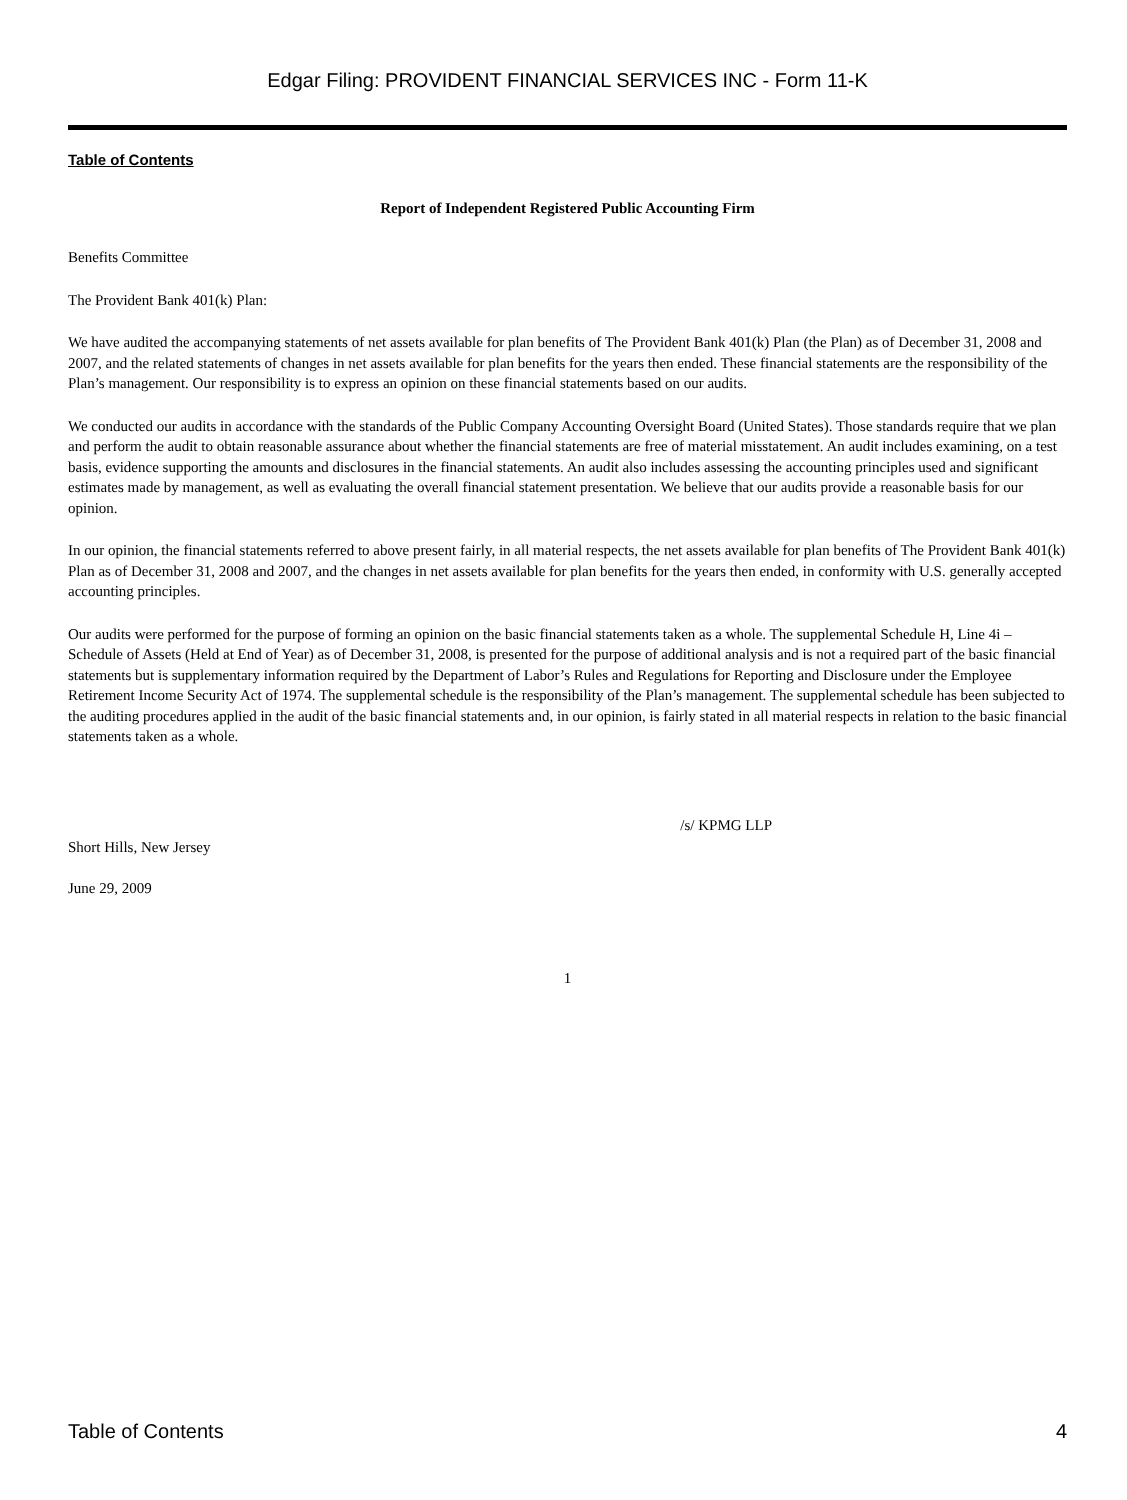Edgar Filing: PROVIDENT FINANCIAL SERVICES INC - Form 11-K
Table of Contents
Report of Independent Registered Public Accounting Firm
Benefits Committee
The Provident Bank 401(k) Plan:
We have audited the accompanying statements of net assets available for plan benefits of The Provident Bank 401(k) Plan (the Plan) as of December 31, 2008 and 2007, and the related statements of changes in net assets available for plan benefits for the years then ended. These financial statements are the responsibility of the Plan’s management. Our responsibility is to express an opinion on these financial statements based on our audits.
We conducted our audits in accordance with the standards of the Public Company Accounting Oversight Board (United States). Those standards require that we plan and perform the audit to obtain reasonable assurance about whether the financial statements are free of material misstatement. An audit includes examining, on a test basis, evidence supporting the amounts and disclosures in the financial statements. An audit also includes assessing the accounting principles used and significant estimates made by management, as well as evaluating the overall financial statement presentation. We believe that our audits provide a reasonable basis for our opinion.
In our opinion, the financial statements referred to above present fairly, in all material respects, the net assets available for plan benefits of The Provident Bank 401(k) Plan as of December 31, 2008 and 2007, and the changes in net assets available for plan benefits for the years then ended, in conformity with U.S. generally accepted accounting principles.
Our audits were performed for the purpose of forming an opinion on the basic financial statements taken as a whole. The supplemental Schedule H, Line 4i – Schedule of Assets (Held at End of Year) as of December 31, 2008, is presented for the purpose of additional analysis and is not a required part of the basic financial statements but is supplementary information required by the Department of Labor’s Rules and Regulations for Reporting and Disclosure under the Employee Retirement Income Security Act of 1974. The supplemental schedule is the responsibility of the Plan’s management. The supplemental schedule has been subjected to the auditing procedures applied in the audit of the basic financial statements and, in our opinion, is fairly stated in all material respects in relation to the basic financial statements taken as a whole.
Short Hills, New Jersey /s/ KPMG LLP
June 29, 2009
1
Table of Contents 4